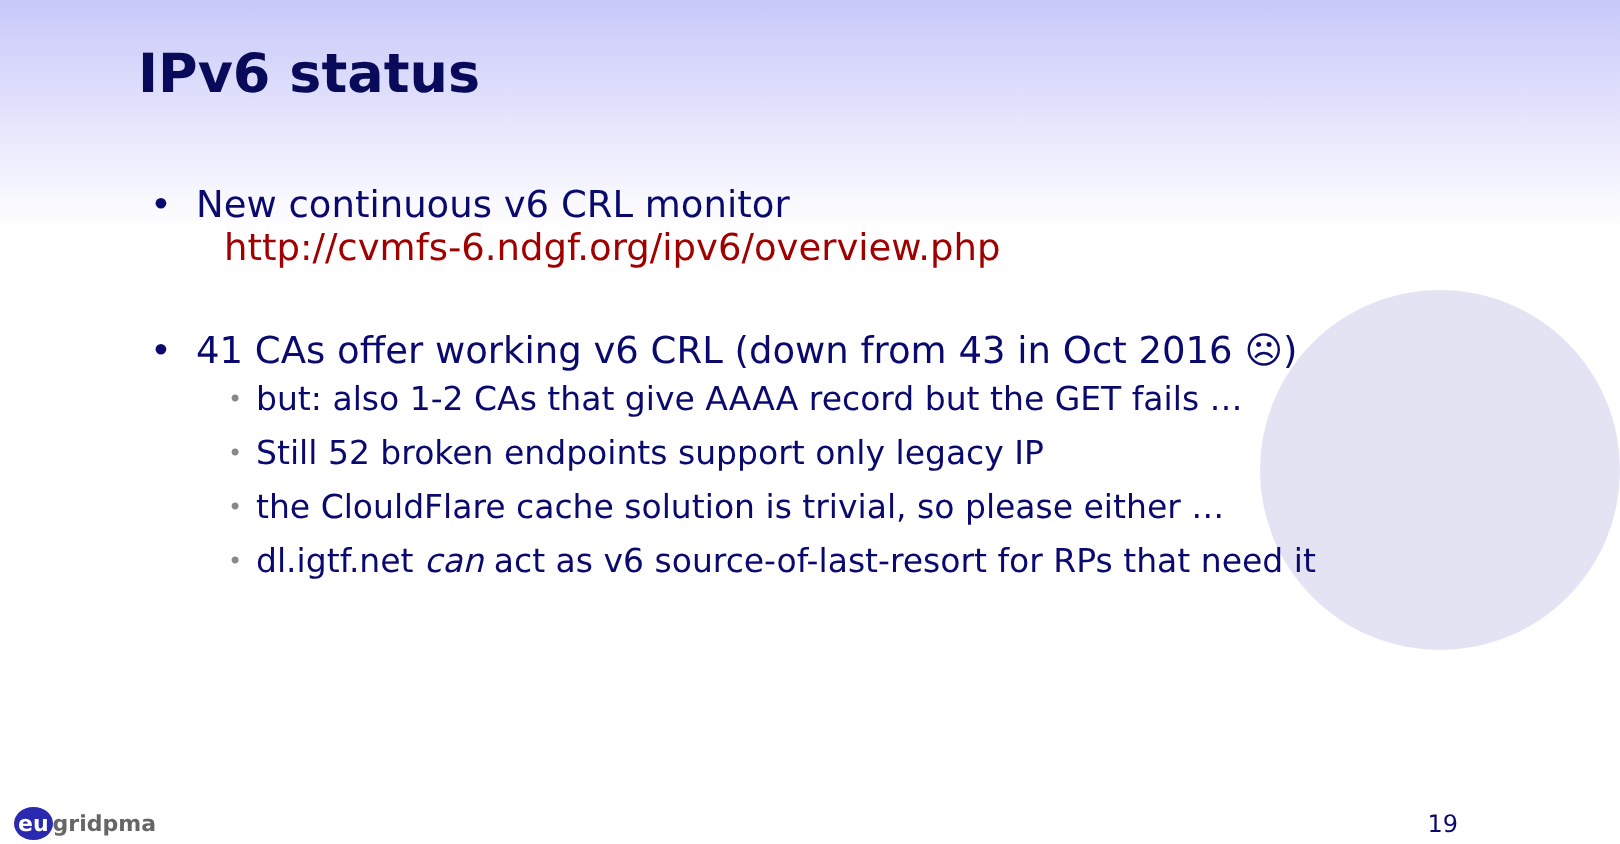IPv6 status
• New continuous v6 CRL monitor
http://cvmfs-6.ndgf.org/ipv6/overview.php
• 41 CAs offer working v6 CRL (down from 43 in Oct 2016 ☹)
• but: also 1-2 CAs that give AAAA record but the GET fails …
• Still 52 broken endpoints support only legacy IP
• the ClouldFlare cache solution is trivial, so please either …
• dl.igtf.net can act as v6 source-of-last-resort for RPs that need it
eu gridpma 19